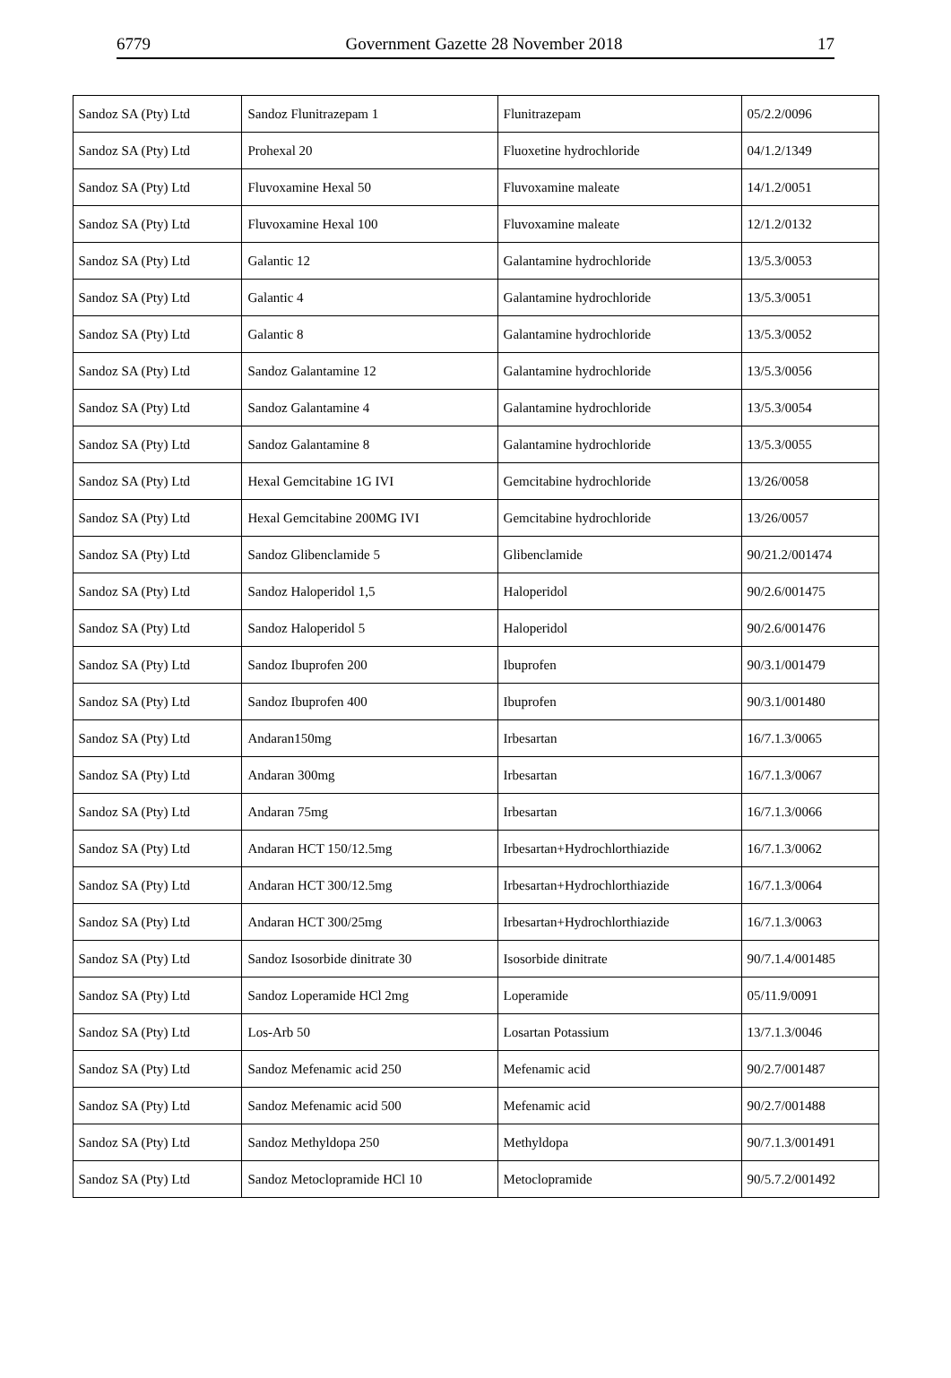6779 Government Gazette 28 November 2018 17
| Sandoz SA (Pty) Ltd | Sandoz Flunitrazepam 1 | Flunitrazepam | 05/2.2/0096 |
| Sandoz SA (Pty) Ltd | Prohexal 20 | Fluoxetine hydrochloride | 04/1.2/1349 |
| Sandoz SA (Pty) Ltd | Fluvoxamine Hexal 50 | Fluvoxamine maleate | 14/1.2/0051 |
| Sandoz SA (Pty) Ltd | Fluvoxamine Hexal 100 | Fluvoxamine maleate | 12/1.2/0132 |
| Sandoz SA (Pty) Ltd | Galantic 12 | Galantamine hydrochloride | 13/5.3/0053 |
| Sandoz SA (Pty) Ltd | Galantic 4 | Galantamine hydrochloride | 13/5.3/0051 |
| Sandoz SA (Pty) Ltd | Galantic 8 | Galantamine hydrochloride | 13/5.3/0052 |
| Sandoz SA (Pty) Ltd | Sandoz Galantamine 12 | Galantamine hydrochloride | 13/5.3/0056 |
| Sandoz SA (Pty) Ltd | Sandoz Galantamine 4 | Galantamine hydrochloride | 13/5.3/0054 |
| Sandoz SA (Pty) Ltd | Sandoz Galantamine 8 | Galantamine hydrochloride | 13/5.3/0055 |
| Sandoz SA (Pty) Ltd | Hexal Gemcitabine 1G IVI | Gemcitabine hydrochloride | 13/26/0058 |
| Sandoz SA (Pty) Ltd | Hexal Gemcitabine 200MG IVI | Gemcitabine hydrochloride | 13/26/0057 |
| Sandoz SA (Pty) Ltd | Sandoz Glibenclamide 5 | Glibenclamide | 90/21.2/001474 |
| Sandoz SA (Pty) Ltd | Sandoz Haloperidol 1,5 | Haloperidol | 90/2.6/001475 |
| Sandoz SA (Pty) Ltd | Sandoz Haloperidol 5 | Haloperidol | 90/2.6/001476 |
| Sandoz SA (Pty) Ltd | Sandoz Ibuprofen 200 | Ibuprofen | 90/3.1/001479 |
| Sandoz SA (Pty) Ltd | Sandoz Ibuprofen 400 | Ibuprofen | 90/3.1/001480 |
| Sandoz SA (Pty) Ltd | Andaran150mg | Irbesartan | 16/7.1.3/0065 |
| Sandoz SA (Pty) Ltd | Andaran 300mg | Irbesartan | 16/7.1.3/0067 |
| Sandoz SA (Pty) Ltd | Andaran 75mg | Irbesartan | 16/7.1.3/0066 |
| Sandoz SA (Pty) Ltd | Andaran HCT 150/12.5mg | Irbesartan+Hydrochlorthiazide | 16/7.1.3/0062 |
| Sandoz SA (Pty) Ltd | Andaran HCT 300/12.5mg | Irbesartan+Hydrochlorthiazide | 16/7.1.3/0064 |
| Sandoz SA (Pty) Ltd | Andaran HCT 300/25mg | Irbesartan+Hydrochlorthiazide | 16/7.1.3/0063 |
| Sandoz SA (Pty) Ltd | Sandoz Isosorbide dinitrate 30 | Isosorbide dinitrate | 90/7.1.4/001485 |
| Sandoz SA (Pty) Ltd | Sandoz Loperamide HCl 2mg | Loperamide | 05/11.9/0091 |
| Sandoz SA (Pty) Ltd | Los-Arb 50 | Losartan Potassium | 13/7.1.3/0046 |
| Sandoz SA (Pty) Ltd | Sandoz Mefenamic acid 250 | Mefenamic acid | 90/2.7/001487 |
| Sandoz SA (Pty) Ltd | Sandoz Mefenamic acid 500 | Mefenamic acid | 90/2.7/001488 |
| Sandoz SA (Pty) Ltd | Sandoz Methyldopa 250 | Methyldopa | 90/7.1.3/001491 |
| Sandoz SA (Pty) Ltd | Sandoz Metoclopramide HCl 10 | Metoclopramide | 90/5.7.2/001492 |